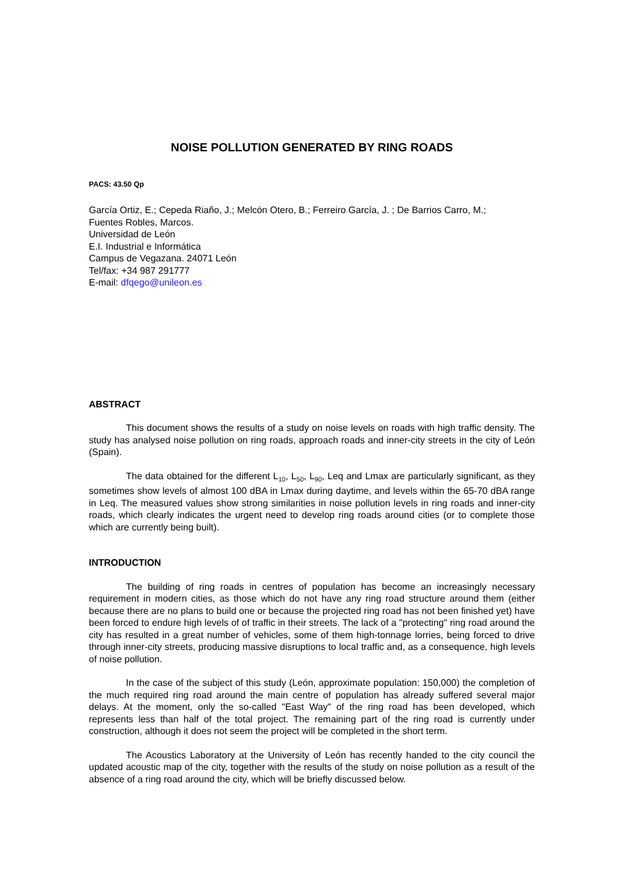NOISE POLLUTION GENERATED BY RING ROADS
PACS: 43.50 Qp
García Ortiz, E.; Cepeda Riaño, J.; Melcón Otero, B.; Ferreiro García, J. ; De Barrios Carro, M.;
Fuentes Robles, Marcos.
Universidad de León
E.I. Industrial e Informática
Campus de Vegazana. 24071 León
Tel/fax: +34 987 291777
E-mail: dfqego@unileon.es
ABSTRACT
This document shows the results of a study on noise levels on roads with high traffic density. The study has analysed noise pollution on ring roads, approach roads and inner-city streets in the city of León (Spain).
The data obtained for the different L<sub>10</sub>, L<sub>50</sub>, L<sub>90</sub>, Leq and Lmax are particularly significant, as they sometimes show levels of almost 100 dBA in Lmax during daytime, and levels within the 65-70 dBA range in Leq. The measured values show strong similarities in noise pollution levels in ring roads and inner-city roads, which clearly indicates the urgent need to develop ring roads around cities (or to complete those which are currently being built).
INTRODUCTION
The building of ring roads in centres of population has become an increasingly necessary requirement in modern cities, as those which do not have any ring road structure around them (either because there are no plans to build one or because the projected ring road has not been finished yet) have been forced to endure high levels of of traffic in their streets. The lack of a "protecting" ring road around the city has resulted in a great number of vehicles, some of them high-tonnage lorries, being forced to drive through inner-city streets, producing massive disruptions to local traffic and, as a consequence, high levels of noise pollution.
In the case of the subject of this study (León, approximate population: 150,000) the completion of the much required ring road around the main centre of population has already suffered several major delays. At the moment, only the so-called "East Way" of the ring road has been developed, which represents less than half of the total project. The remaining part of the ring road is currently under construction, although it does not seem the project will be completed in the short term.
The Acoustics Laboratory at the University of León has recently handed to the city council the updated acoustic map of the city, together with the results of the study on noise pollution as a result of the absence of a ring road around the city, which will be briefly discussed below.